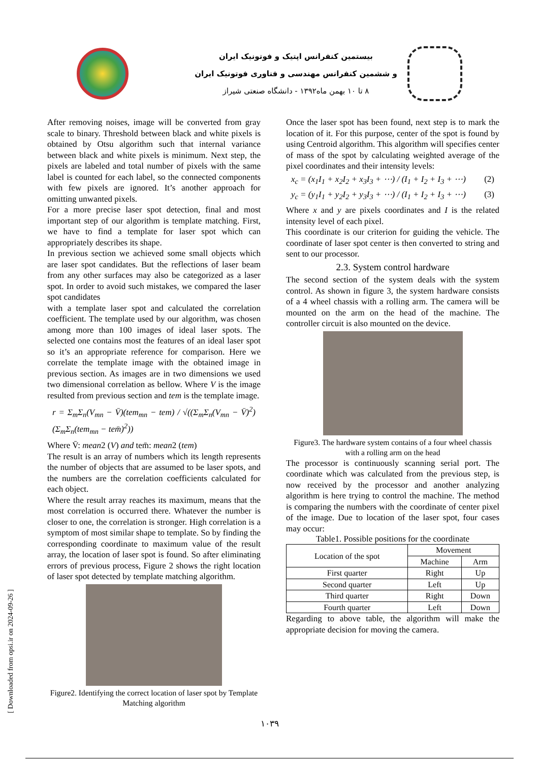بیستمین کنفرانس اپتیک و فوتونیک ایران
و ششمین کنفرانس مهندسی و فناوری فوتونیک ایران
۸ تا ۱۰ بهمن ماه۱۳۹۲ - دانشگاه صنعتی شیراز
After removing noises, image will be converted from gray scale to binary. Threshold between black and white pixels is obtained by Otsu algorithm such that internal variance between black and white pixels is minimum. Next step, the pixels are labeled and total number of pixels with the same label is counted for each label, so the connected components with few pixels are ignored. It’s another approach for omitting unwanted pixels.
For a more precise laser spot detection, final and most important step of our algorithm is template matching. First, we have to find a template for laser spot which can appropriately describes its shape.
In previous section we achieved some small objects which are laser spot candidates. But the reflections of laser beam from any other surfaces may also be categorized as a laser spot. In order to avoid such mistakes, we compared the laser spot candidates
with a template laser spot and calculated the correlation coefficient. The template used by our algorithm, was chosen among more than 100 images of ideal laser spots. The selected one contains most the features of an ideal laser spot so it’s an appropriate reference for comparison. Here we correlate the template image with the obtained image in previous section. As images are in two dimensions we used two dimensional correlation as bellow. Where V is the image resulted from previous section and tem is the template image.
r = Σ<sub>m</sub>Σ<sub>n</sub>(V<sub>mn</sub> − V̄)(tem<sub>mn</sub> − tem) / √((Σ<sub>m</sub>Σ<sub>n</sub>(V<sub>mn</sub> − V̄)<sup>2</sup>)(Σ<sub>m</sub>Σ<sub>n</sub>(tem<sub>mn</sub> − tem̄)<sup>2</sup>))
Where V̄: mean2 (V) and tem̄: mean2 (tem)
The result is an array of numbers which its length represents the number of objects that are assumed to be laser spots, and the numbers are the correlation coefficients calculated for each object.
Where the result array reaches its maximum, means that the most correlation is occurred there. Whatever the number is closer to one, the correlation is stronger. High correlation is a symptom of most similar shape to template. So by finding the corresponding coordinate to maximum value of the result array, the location of laser spot is found. So after eliminating errors of previous process, Figure 2 shows the right location of laser spot detected by template matching algorithm.
Figure2. Identifying the correct location of laser spot by Template Matching algorithm
Once the laser spot has been found, next step is to mark the location of it. For this purpose, center of the spot is found by using Centroid algorithm. This algorithm will specifies center of mass of the spot by calculating weighted average of the pixel coordinates and their intensity levels:
x<sub>c</sub> = (x<sub>1</sub>I<sub>1</sub> + x<sub>2</sub>I<sub>2</sub> + x<sub>3</sub>I<sub>3</sub> + ⋯) / (I<sub>1</sub> + I<sub>2</sub> + I<sub>3</sub> + ⋯) (2)
y<sub>c</sub> = (y<sub>1</sub>I<sub>1</sub> + y<sub>2</sub>I<sub>2</sub> + y<sub>3</sub>I<sub>3</sub> + ⋯) / (I<sub>1</sub> + I<sub>2</sub> + I<sub>3</sub> + ⋯) (3)
Where x and y are pixels coordinates and I is the related intensity level of each pixel.
This coordinate is our criterion for guiding the vehicle. The coordinate of laser spot center is then converted to string and sent to our processor.
2.3. System control hardware
The second section of the system deals with the system control. As shown in figure 3, the system hardware consists of a 4 wheel chassis with a rolling arm. The camera will be mounted on the arm on the head of the machine. The controller circuit is also mounted on the device.
Figure3. The hardware system contains of a four wheel chassis with a rolling arm on the head
The processor is continuously scanning serial port. The coordinate which was calculated from the previous step, is now received by the processor and another analyzing algorithm is here trying to control the machine. The method is comparing the numbers with the coordinate of center pixel of the image. Due to location of the laser spot, four cases may occur:
Table1. Possible positions for the coordinate
| Location of the spot | Movement | |
| --- | --- | --- |
| | Machine | Arm |
| First quarter | Right | Up |
| Second quarter | Left | Up |
| Third quarter | Right | Down |
| Fourth quarter | Left | Down |
Regarding to above table, the algorithm will make the appropriate decision for moving the camera.
۱۰۳۹
[ Downloaded from opsi.ir on 2024-09-26 ]